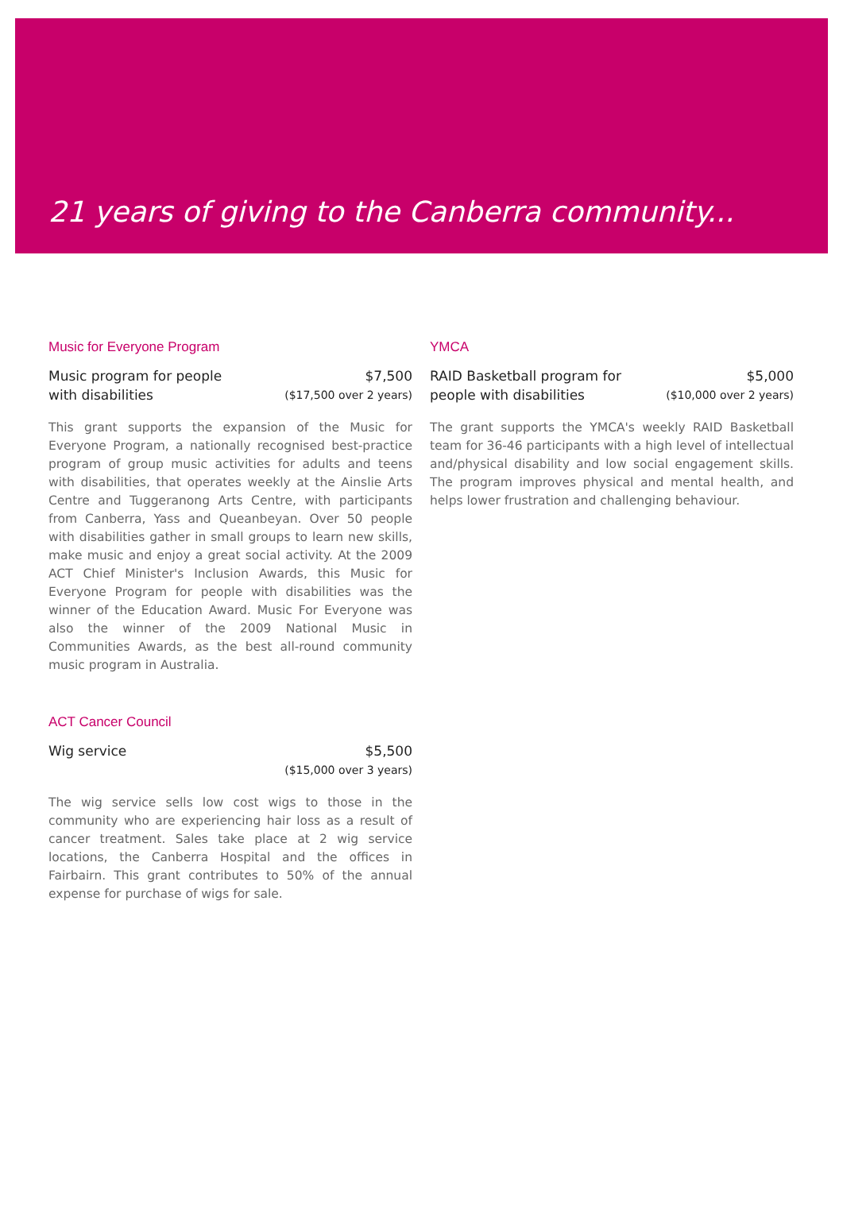21 years of giving to the Canberra community...
Music for Everyone Program
Music program for people
with disabilities
$7,500
($17,500 over 2 years)
This grant supports the expansion of the Music for Everyone Program, a nationally recognised best-practice program of group music activities for adults and teens with disabilities, that operates weekly at the Ainslie Arts Centre and Tuggeranong Arts Centre, with participants from Canberra, Yass and Queanbeyan. Over 50 people with disabilities gather in small groups to learn new skills, make music and enjoy a great social activity. At the 2009 ACT Chief Minister's Inclusion Awards, this Music for Everyone Program for people with disabilities was the winner of the Education Award. Music For Everyone was also the winner of the 2009 National Music in Communities Awards, as the best all-round community music program in Australia.
ACT Cancer Council
Wig service $5,500
($15,000 over 3 years)
The wig service sells low cost wigs to those in the community who are experiencing hair loss as a result of cancer treatment. Sales take place at 2 wig service locations, the Canberra Hospital and the offices in Fairbairn. This grant contributes to 50% of the annual expense for purchase of wigs for sale.
YMCA
RAID Basketball program for
people with disabilities
$5,000
($10,000 over 2 years)
The grant supports the YMCA's weekly RAID Basketball team for 36-46 participants with a high level of intellectual and/physical disability and low social engagement skills. The program improves physical and mental health, and helps lower frustration and challenging behaviour.